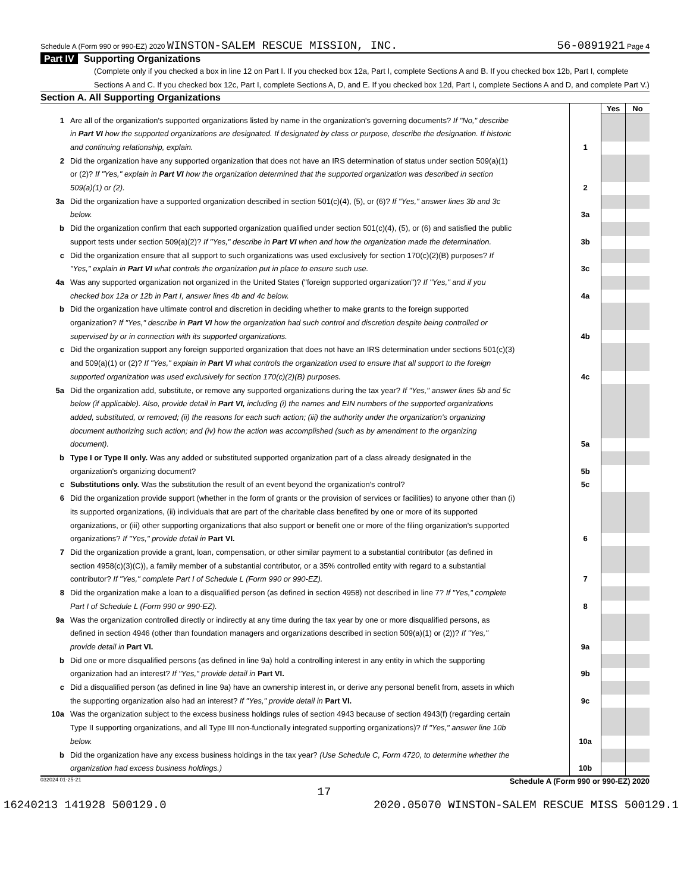Schedule A (Form 990 or 990-EZ) 2020 WINSTON-SALEM RESCUE MISSION, INC. 56-0891921 Page 4
Part IV Supporting Organizations
(Complete only if you checked a box in line 12 on Part I. If you checked box 12a, Part I, complete Sections A and B. If you checked box 12b, Part I, complete Sections A and C. If you checked box 12c, Part I, complete Sections A, D, and E. If you checked box 12d, Part I, complete Sections A and D, and complete Part V.)
Section A. All Supporting Organizations
| | | | Yes | No |
| 1 | Are all of the organization's supported organizations listed by name in the organization's governing documents? If "No," describe in Part VI how the supported organizations are designated. If designated by class or purpose, describe the designation. If historic and continuing relationship, explain. | 1 | | |
| 2 | Did the organization have any supported organization that does not have an IRS determination of status under section 509(a)(1) or (2)? If "Yes," explain in Part VI how the organization determined that the supported organization was described in section 509(a)(1) or (2). | 2 | | |
| 3a | Did the organization have a supported organization described in section 501(c)(4), (5), or (6)? If "Yes," answer lines 3b and 3c below. | 3a | | |
| b | Did the organization confirm that each supported organization qualified under section 501(c)(4), (5), or (6) and satisfied the public support tests under section 509(a)(2)? If "Yes," describe in Part VI when and how the organization made the determination. | 3b | | |
| c | Did the organization ensure that all support to such organizations was used exclusively for section 170(c)(2)(B) purposes? If "Yes," explain in Part VI what controls the organization put in place to ensure such use. | 3c | | |
| 4a | Was any supported organization not organized in the United States ("foreign supported organization")? If "Yes," and if you checked box 12a or 12b in Part I, answer lines 4b and 4c below. | 4a | | |
| b | Did the organization have ultimate control and discretion in deciding whether to make grants to the foreign supported organization? If "Yes," describe in Part VI how the organization had such control and discretion despite being controlled or supervised by or in connection with its supported organizations. | 4b | | |
| c | Did the organization support any foreign supported organization that does not have an IRS determination under sections 501(c)(3) and 509(a)(1) or (2)? If "Yes," explain in Part VI what controls the organization used to ensure that all support to the foreign supported organization was used exclusively for section 170(c)(2)(B) purposes. | 4c | | |
| 5a | Did the organization add, substitute, or remove any supported organizations during the tax year? If "Yes," answer lines 5b and 5c below (if applicable). Also, provide detail in Part VI, including (i) the names and EIN numbers of the supported organizations added, substituted, or removed; (ii) the reasons for each such action; (iii) the authority under the organization's organizing document authorizing such action; and (iv) how the action was accomplished (such as by amendment to the organizing document). | 5a | | |
| b | Type I or Type II only. Was any added or substituted supported organization part of a class already designated in the organization's organizing document? | 5b | | |
| c | Substitutions only. Was the substitution the result of an event beyond the organization's control? | 5c | | |
| 6 | Did the organization provide support (whether in the form of grants or the provision of services or facilities) to anyone other than (i) its supported organizations, (ii) individuals that are part of the charitable class benefited by one or more of its supported organizations, or (iii) other supporting organizations that also support or benefit one or more of the filing organization's supported organizations? If "Yes," provide detail in Part VI. | 6 | | |
| 7 | Did the organization provide a grant, loan, compensation, or other similar payment to a substantial contributor (as defined in section 4958(c)(3)(C)), a family member of a substantial contributor, or a 35% controlled entity with regard to a substantial contributor? If "Yes," complete Part I of Schedule L (Form 990 or 990-EZ). | 7 | | |
| 8 | Did the organization make a loan to a disqualified person (as defined in section 4958) not described in line 7? If "Yes," complete Part I of Schedule L (Form 990 or 990-EZ). | 8 | | |
| 9a | Was the organization controlled directly or indirectly at any time during the tax year by one or more disqualified persons, as defined in section 4946 (other than foundation managers and organizations described in section 509(a)(1) or (2))? If "Yes," provide detail in Part VI. | 9a | | |
| b | Did one or more disqualified persons (as defined in line 9a) hold a controlling interest in any entity in which the supporting organization had an interest? If "Yes," provide detail in Part VI. | 9b | | |
| c | Did a disqualified person (as defined in line 9a) have an ownership interest in, or derive any personal benefit from, assets in which the supporting organization also had an interest? If "Yes," provide detail in Part VI. | 9c | | |
| 10a | Was the organization subject to the excess business holdings rules of section 4943 because of section 4943(f) (regarding certain Type II supporting organizations, and all Type III non-functionally integrated supporting organizations)? If "Yes," answer line 10b below. | 10a | | |
| b | Did the organization have any excess business holdings in the tax year? (Use Schedule C, Form 4720, to determine whether the organization had excess business holdings.) | 10b | | |
032024 01-25-21 Schedule A (Form 990 or 990-EZ) 2020
17
16240213 141928 500129.0 2020.05070 WINSTON-SALEM RESCUE MISS 500129.1